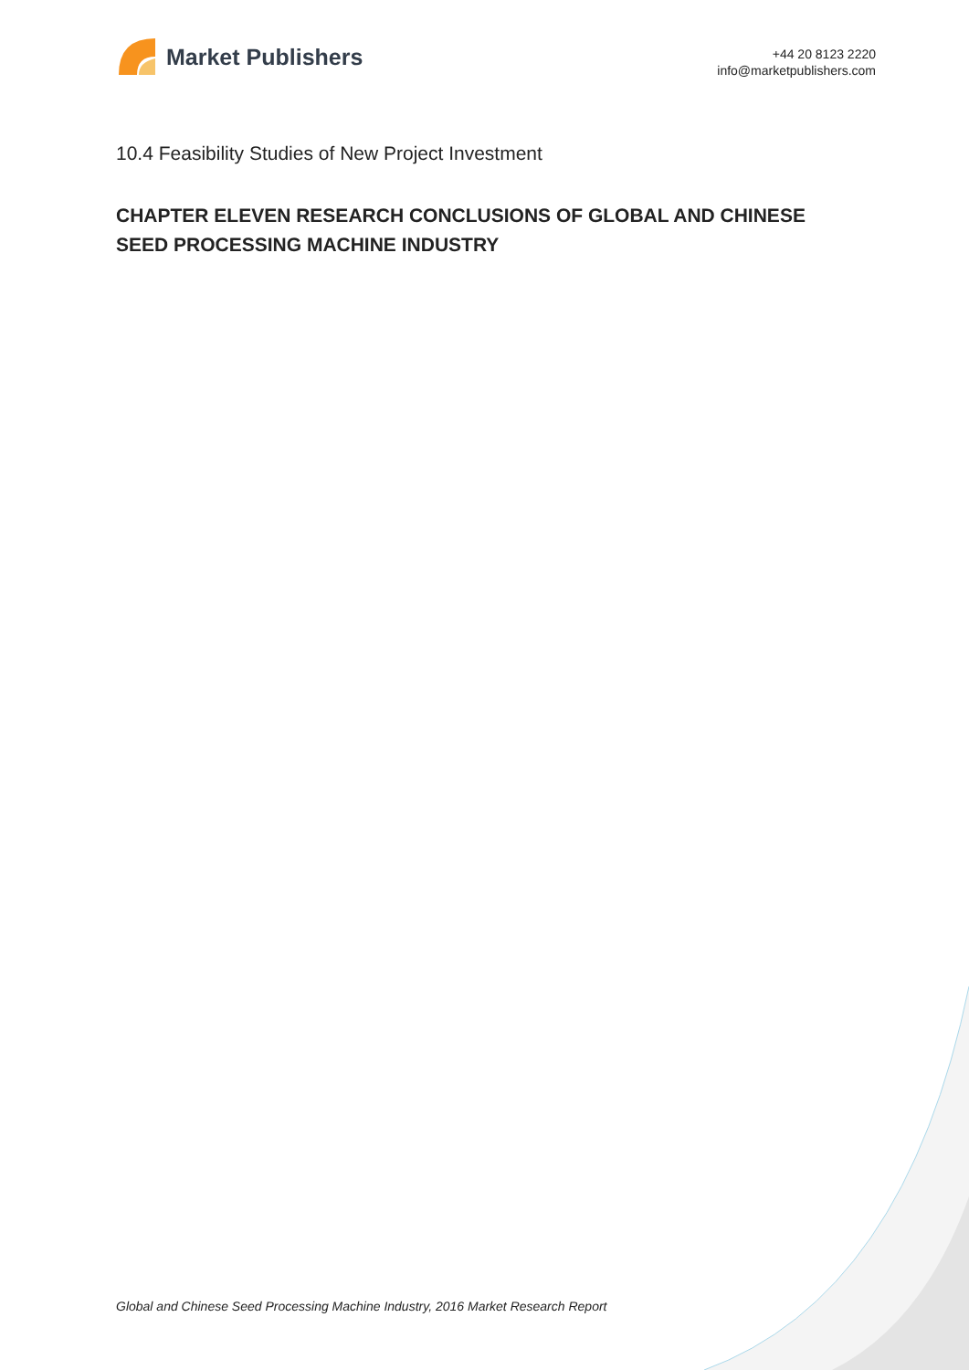Market Publishers
+44 20 8123 2220
info@marketpublishers.com
10.4 Feasibility Studies of New Project Investment
CHAPTER ELEVEN RESEARCH CONCLUSIONS OF GLOBAL AND CHINESE SEED PROCESSING MACHINE INDUSTRY
Global and Chinese Seed Processing Machine Industry, 2016 Market Research Report